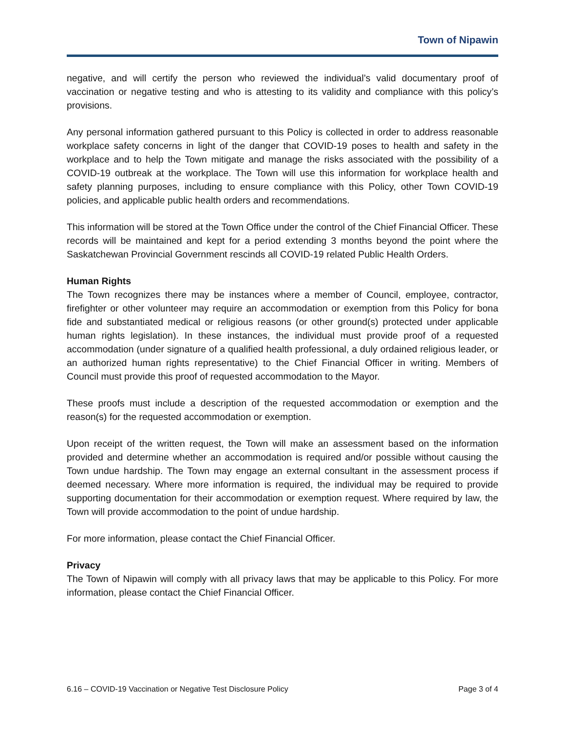Town of Nipawin
negative, and will certify the person who reviewed the individual’s valid documentary proof of vaccination or negative testing and who is attesting to its validity and compliance with this policy’s provisions.
Any personal information gathered pursuant to this Policy is collected in order to address reasonable workplace safety concerns in light of the danger that COVID-19 poses to health and safety in the workplace and to help the Town mitigate and manage the risks associated with the possibility of a COVID-19 outbreak at the workplace. The Town will use this information for workplace health and safety planning purposes, including to ensure compliance with this Policy, other Town COVID-19 policies, and applicable public health orders and recommendations.
This information will be stored at the Town Office under the control of the Chief Financial Officer. These records will be maintained and kept for a period extending 3 months beyond the point where the Saskatchewan Provincial Government rescinds all COVID-19 related Public Health Orders.
Human Rights
The Town recognizes there may be instances where a member of Council, employee, contractor, firefighter or other volunteer may require an accommodation or exemption from this Policy for bona fide and substantiated medical or religious reasons (or other ground(s) protected under applicable human rights legislation). In these instances, the individual must provide proof of a requested accommodation (under signature of a qualified health professional, a duly ordained religious leader, or an authorized human rights representative) to the Chief Financial Officer in writing. Members of Council must provide this proof of requested accommodation to the Mayor.
These proofs must include a description of the requested accommodation or exemption and the reason(s) for the requested accommodation or exemption.
Upon receipt of the written request, the Town will make an assessment based on the information provided and determine whether an accommodation is required and/or possible without causing the Town undue hardship. The Town may engage an external consultant in the assessment process if deemed necessary. Where more information is required, the individual may be required to provide supporting documentation for their accommodation or exemption request. Where required by law, the Town will provide accommodation to the point of undue hardship.
For more information, please contact the Chief Financial Officer.
Privacy
The Town of Nipawin will comply with all privacy laws that may be applicable to this Policy. For more information, please contact the Chief Financial Officer.
6.16 – COVID-19 Vaccination or Negative Test Disclosure Policy Page 3 of 4